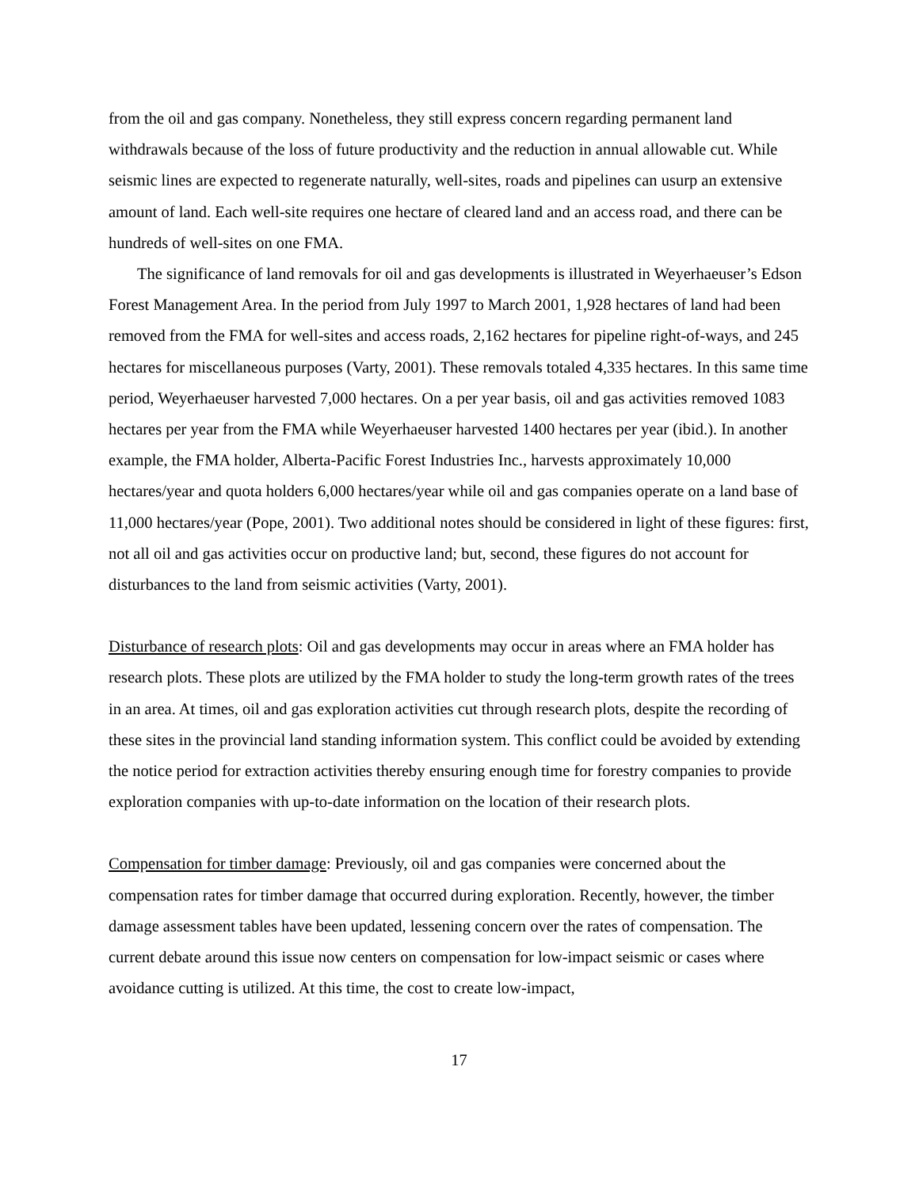from the oil and gas company. Nonetheless, they still express concern regarding permanent land withdrawals because of the loss of future productivity and the reduction in annual allowable cut. While seismic lines are expected to regenerate naturally, well-sites, roads and pipelines can usurp an extensive amount of land. Each well-site requires one hectare of cleared land and an access road, and there can be hundreds of well-sites on one FMA.
The significance of land removals for oil and gas developments is illustrated in Weyerhaeuser’s Edson Forest Management Area. In the period from July 1997 to March 2001, 1,928 hectares of land had been removed from the FMA for well-sites and access roads, 2,162 hectares for pipeline right-of-ways, and 245 hectares for miscellaneous purposes (Varty, 2001). These removals totaled 4,335 hectares. In this same time period, Weyerhaeuser harvested 7,000 hectares. On a per year basis, oil and gas activities removed 1083 hectares per year from the FMA while Weyerhaeuser harvested 1400 hectares per year (ibid.). In another example, the FMA holder, Alberta-Pacific Forest Industries Inc., harvests approximately 10,000 hectares/year and quota holders 6,000 hectares/year while oil and gas companies operate on a land base of 11,000 hectares/year (Pope, 2001). Two additional notes should be considered in light of these figures: first, not all oil and gas activities occur on productive land; but, second, these figures do not account for disturbances to the land from seismic activities (Varty, 2001).
Disturbance of research plots: Oil and gas developments may occur in areas where an FMA holder has research plots. These plots are utilized by the FMA holder to study the long-term growth rates of the trees in an area. At times, oil and gas exploration activities cut through research plots, despite the recording of these sites in the provincial land standing information system. This conflict could be avoided by extending the notice period for extraction activities thereby ensuring enough time for forestry companies to provide exploration companies with up-to-date information on the location of their research plots.
Compensation for timber damage: Previously, oil and gas companies were concerned about the compensation rates for timber damage that occurred during exploration. Recently, however, the timber damage assessment tables have been updated, lessening concern over the rates of compensation. The current debate around this issue now centers on compensation for low-impact seismic or cases where avoidance cutting is utilized. At this time, the cost to create low-impact,
17